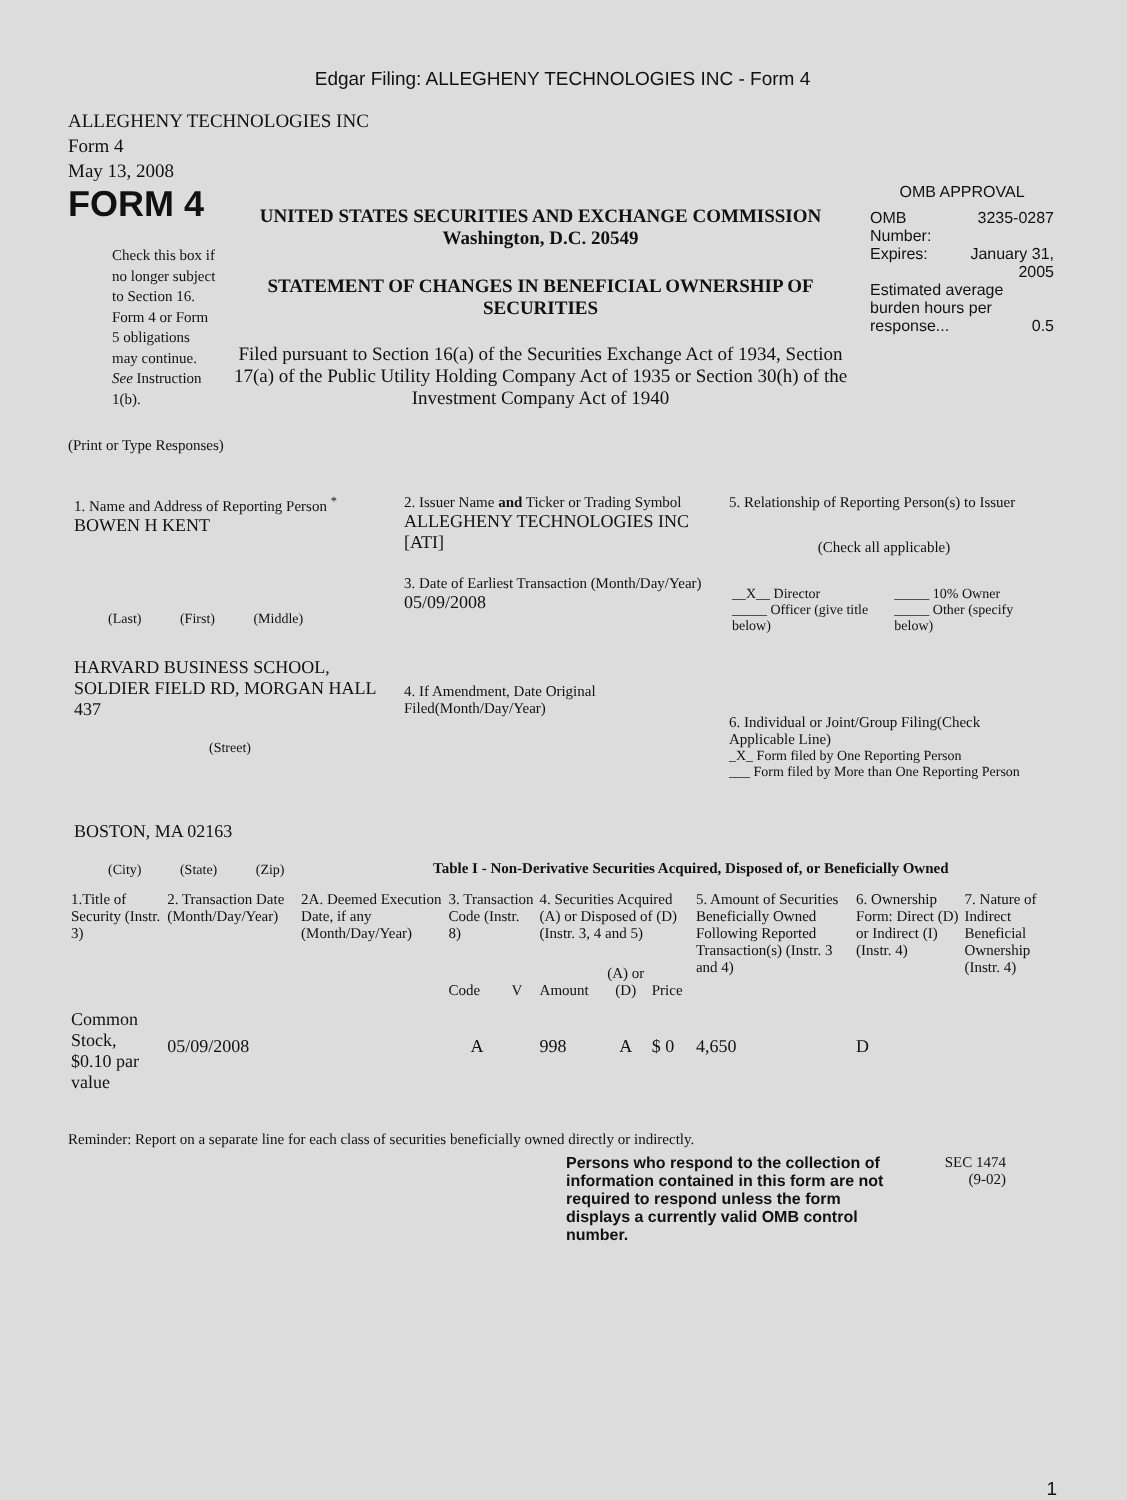Edgar Filing: ALLEGHENY TECHNOLOGIES INC - Form 4
ALLEGHENY TECHNOLOGIES INC
Form 4
May 13, 2008
FORM 4
Check this box if no longer subject to Section 16. Form 4 or Form 5 obligations may continue. See Instruction 1(b).
UNITED STATES SECURITIES AND EXCHANGE COMMISSION
Washington, D.C. 20549
STATEMENT OF CHANGES IN BENEFICIAL OWNERSHIP OF SECURITIES
Filed pursuant to Section 16(a) of the Securities Exchange Act of 1934, Section 17(a) of the Public Utility Holding Company Act of 1935 or Section 30(h) of the Investment Company Act of 1940
OMB APPROVAL
| OMB Number: | 3235-0287 |
| Expires: | January 31, 2005 |
| Estimated average burden hours per response... 0.5 | |
(Print or Type Responses)
1. Name and Address of Reporting Person <sup>*</sup>
BOWEN H KENT
(Last) (First) (Middle)
HARVARD BUSINESS SCHOOL, SOLDIER FIELD RD, MORGAN HALL 437
(Street)
BOSTON, MA 02163
(City) (State) (Zip)
2. Issuer Name and Ticker or Trading Symbol
ALLEGHENY TECHNOLOGIES INC [ATI]
3. Date of Earliest Transaction (Month/Day/Year)
05/09/2008
4. If Amendment, Date Original Filed(Month/Day/Year)
5. Relationship of Reporting Person(s) to Issuer
(Check all applicable)
| __X__ Director _____ Officer (give title below) | _____ 10% Owner _____ Other (specify below) |
6. Individual or Joint/Group Filing(Check Applicable Line)
_X_ Form filed by One Reporting Person
___ Form filed by More than One Reporting Person
Table I - Non-Derivative Securities Acquired, Disposed of, or Beneficially Owned
| 1.Title of Security (Instr. 3) | 2. Transaction Date (Month/Day/Year) | 2A. Deemed Execution Date, if any (Month/Day/Year) | 3. Transaction Code (Instr. 8) | | 4. Securities Acquired (A) or Disposed of (D) (Instr. 3, 4 and 5) | | | 5. Amount of Securities Beneficially Owned Following Reported Transaction(s) (Instr. 3 and 4) | 6. Ownership Form: Direct (D) or Indirect (I) (Instr. 4) | 7. Nature of Indirect Beneficial Ownership (Instr. 4) |
| --- | --- | --- | --- | --- | --- | --- | --- | --- | --- | --- |
| | | | Code | V | Amount | (A) or (D) | Price | | | |
| Common Stock, $0.10 par value | 05/09/2008 | | A | | 998 | A | $ 0 | 4,650 | D | |
Reminder: Report on a separate line for each class of securities beneficially owned directly or indirectly.
Persons who respond to the collection of information contained in this form are not required to respond unless the form displays a currently valid OMB control number.
SEC 1474
(9-02)
1